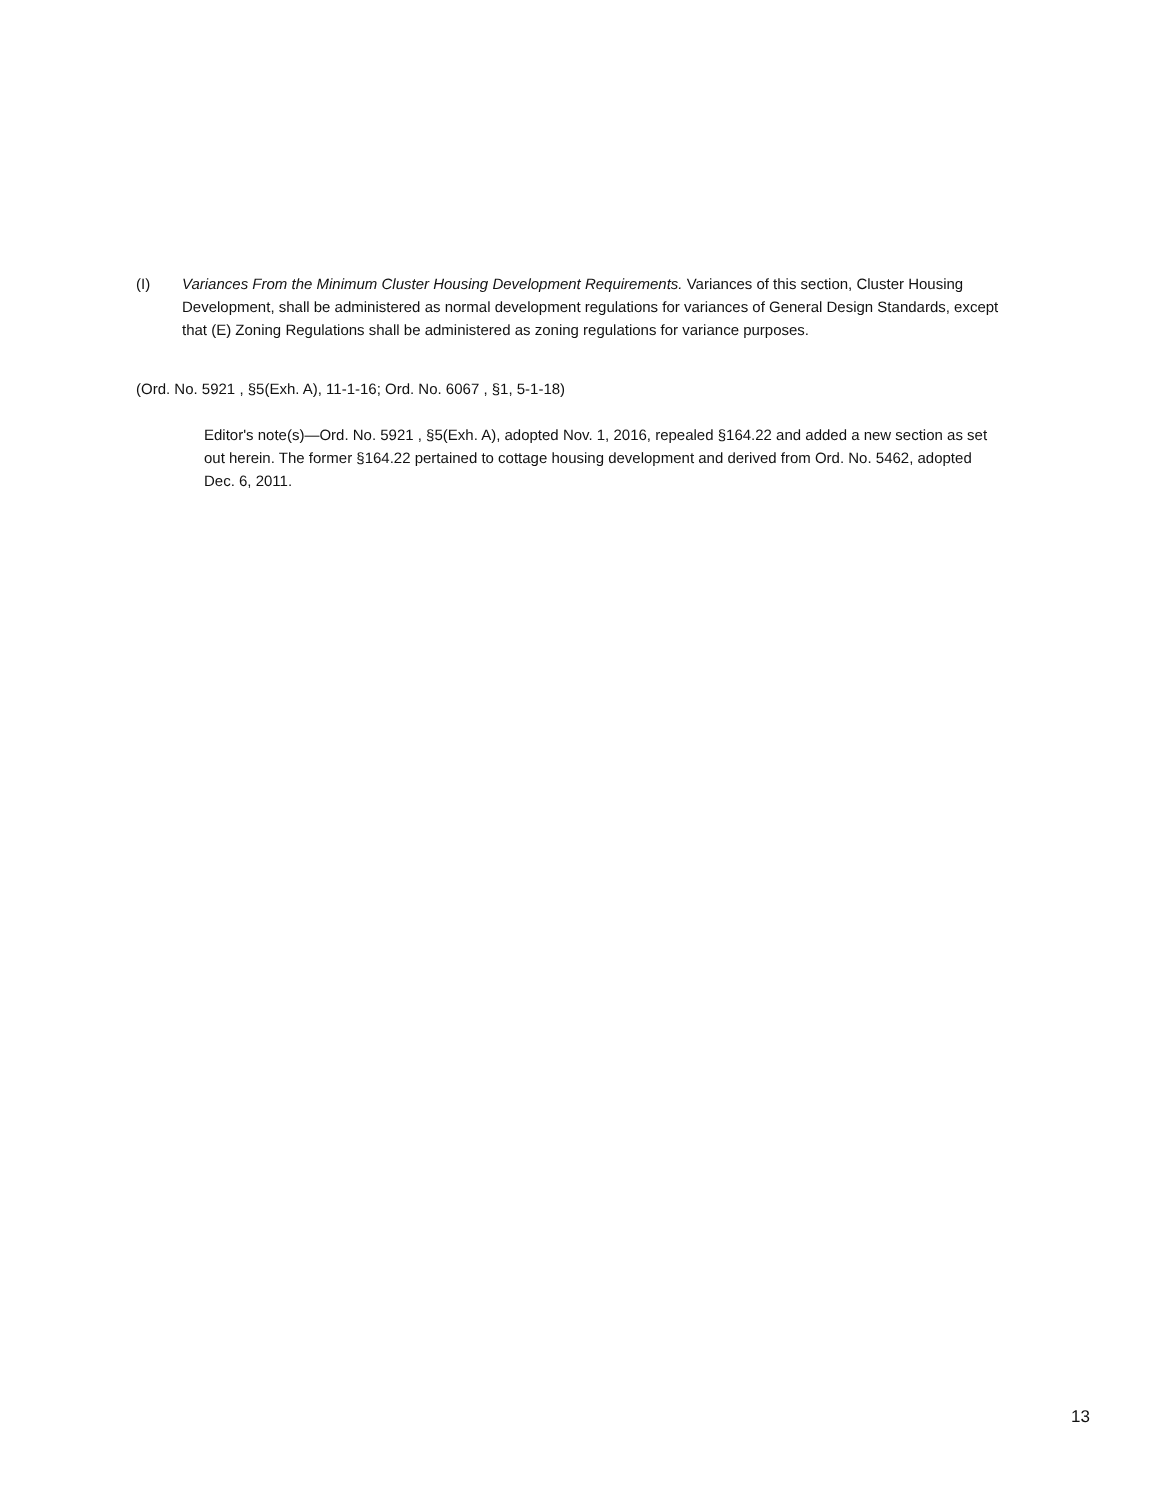(I) Variances From the Minimum Cluster Housing Development Requirements. Variances of this section, Cluster Housing Development, shall be administered as normal development regulations for variances of General Design Standards, except that (E) Zoning Regulations shall be administered as zoning regulations for variance purposes.
(Ord. No. 5921 , §5(Exh. A), 11-1-16; Ord. No. 6067 , §1, 5-1-18)
Editor's note(s)—Ord. No. 5921 , §5(Exh. A), adopted Nov. 1, 2016, repealed §164.22 and added a new section as set out herein. The former §164.22 pertained to cottage housing development and derived from Ord. No. 5462, adopted Dec. 6, 2011.
13